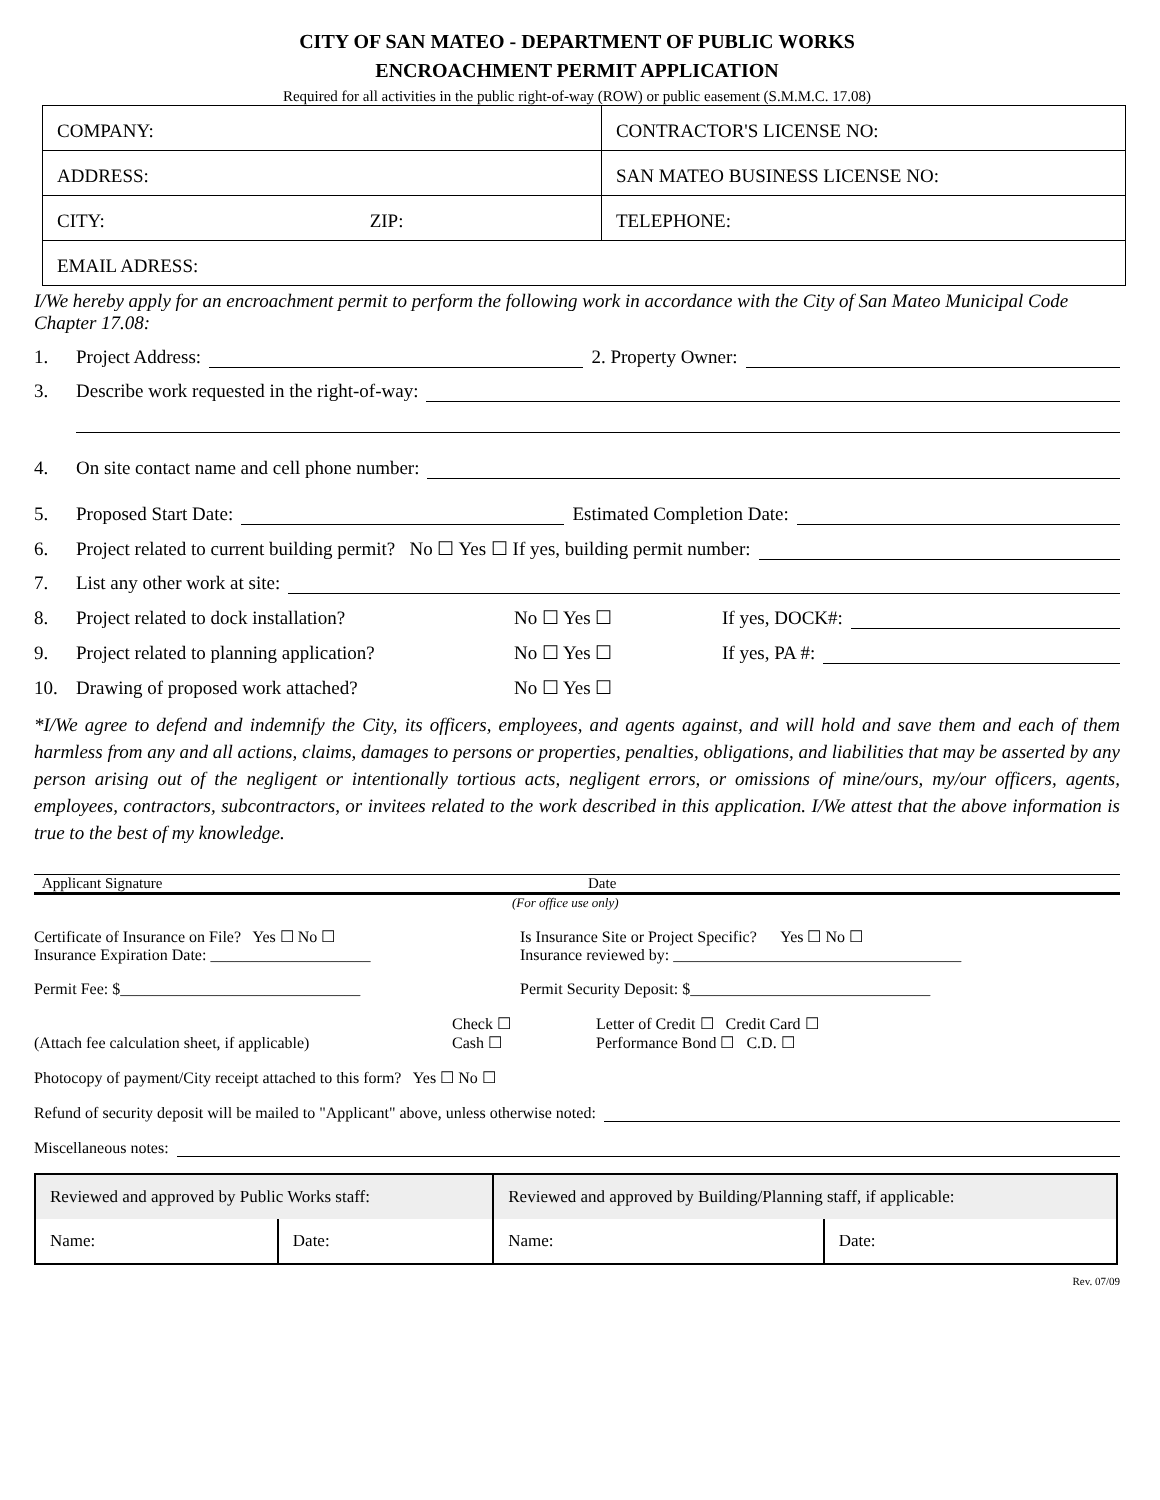CITY OF SAN MATEO - DEPARTMENT OF PUBLIC WORKS
ENCROACHMENT PERMIT APPLICATION
Required for all activities in the public right-of-way (ROW) or public easement (S.M.M.C. 17.08)
| COMPANY: | CONTRACTOR'S LICENSE NO: |
| ADDRESS: | SAN MATEO BUSINESS LICENSE NO: |
| CITY: ZIP: | TELEPHONE: |
| EMAIL ADRESS: | |
I/We hereby apply for an encroachment permit to perform the following work in accordance with the City of San Mateo Municipal Code Chapter 17.08:
1. Project Address: 2. Property Owner:
3. Describe work requested in the right-of-way:
4. On site contact name and cell phone number:
5. Proposed Start Date: Estimated Completion Date:
6. Project related to current building permit? No ☐ Yes ☐ If yes, building permit number:
7. List any other work at site:
8. Project related to dock installation? No ☐ Yes ☐ If yes, DOCK#:
9. Project related to planning application? No ☐ Yes ☐ If yes, PA #:
10. Drawing of proposed work attached? No ☐ Yes ☐
*I/We agree to defend and indemnify the City, its officers, employees, and agents against, and will hold and save them and each of them harmless from any and all actions, claims, damages to persons or properties, penalties, obligations, and liabilities that may be asserted by any person arising out of the negligent or intentionally tortious acts, negligent errors, or omissions of mine/ours, my/our officers, agents, employees, contractors, subcontractors, or invitees related to the work described in this application. I/We attest that the above information is true to the best of my knowledge.
Applicant Signature Date
(For office use only)
Certificate of Insurance on File? Yes ☐ No ☐
Insurance Expiration Date: ____________________ Is Insurance Site or Project Specific? Yes ☐ No ☐
Insurance reviewed by: ____________________________________
Permit Fee: $______________________________ Permit Security Deposit: $______________________________
(Attach fee calculation sheet, if applicable) Check ☐
Cash ☐ Letter of Credit ☐ Credit Card ☐
Performance Bond ☐ C.D. ☐
Photocopy of payment/City receipt attached to this form? Yes ☐ No ☐
Refund of security deposit will be mailed to "Applicant" above, unless otherwise noted:
Miscellaneous notes:
| Reviewed and approved by Public Works staff: | | Reviewed and approved by Building/Planning staff, if applicable: | |
| Name: | Date: | Name: | Date: |
Rev. 07/09